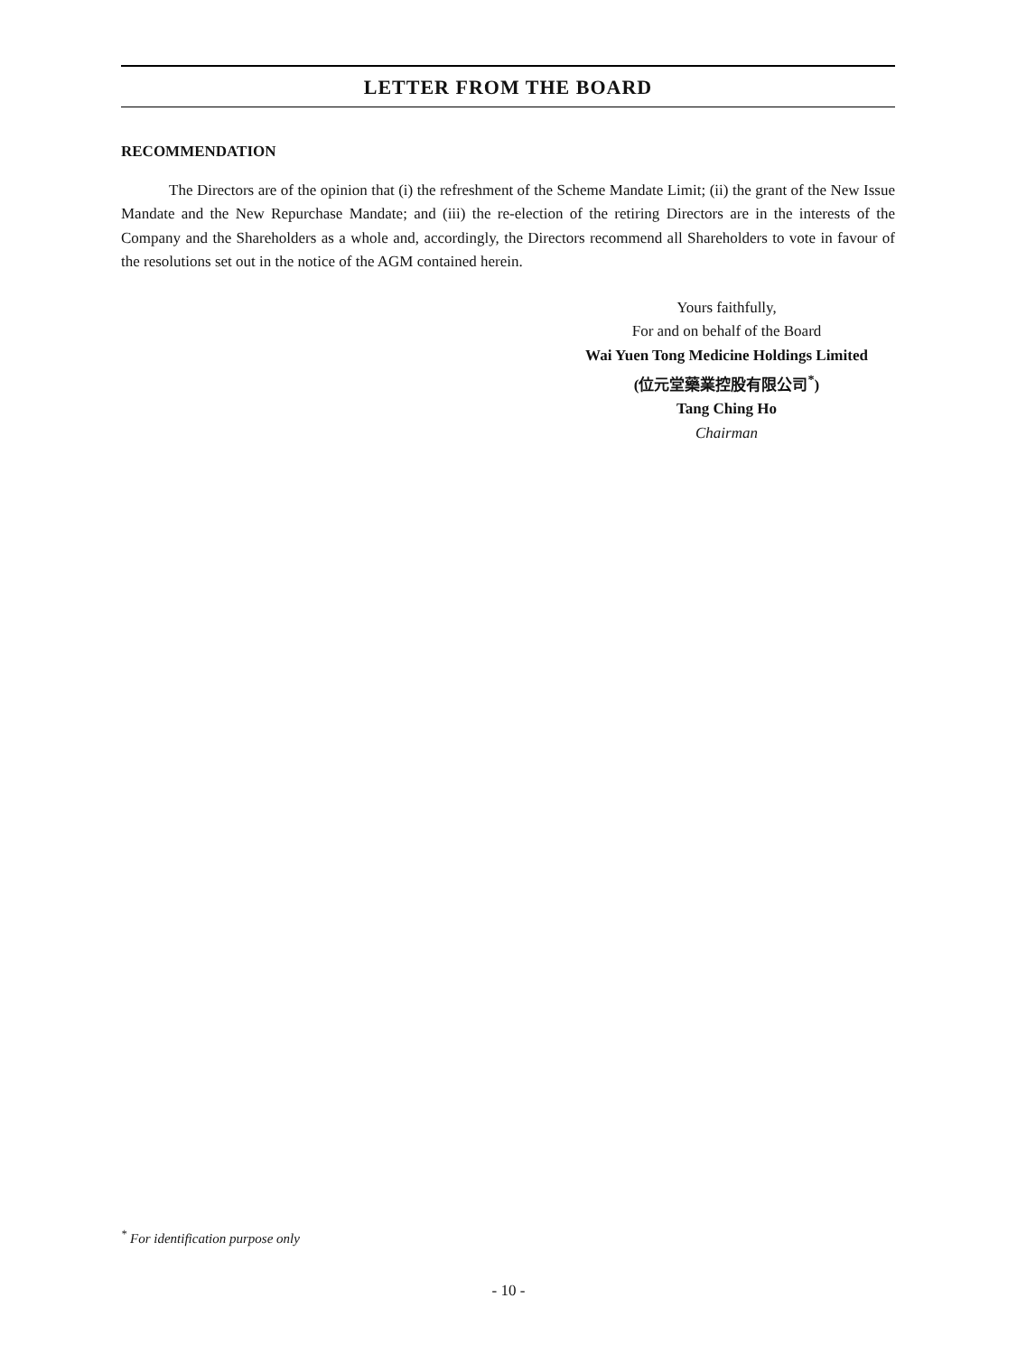LETTER FROM THE BOARD
RECOMMENDATION
The Directors are of the opinion that (i) the refreshment of the Scheme Mandate Limit; (ii) the grant of the New Issue Mandate and the New Repurchase Mandate; and (iii) the re-election of the retiring Directors are in the interests of the Company and the Shareholders as a whole and, accordingly, the Directors recommend all Shareholders to vote in favour of the resolutions set out in the notice of the AGM contained herein.
Yours faithfully,
For and on behalf of the Board
Wai Yuen Tong Medicine Holdings Limited
(位元堂藥業控股有限公司<sup>*</sup>)
Tang Ching Ho
Chairman
<sup>*</sup> For identification purpose only
- 10 -